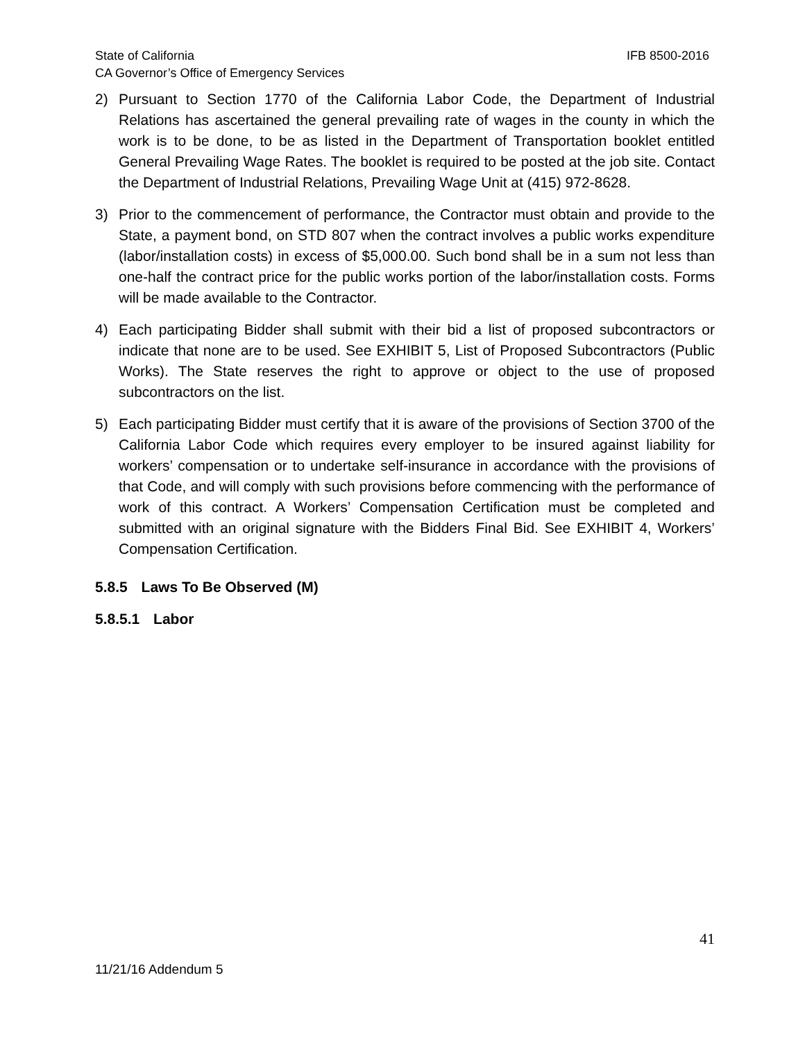State of California IFB 8500-2016
CA Governor’s Office of Emergency Services
2) Pursuant to Section 1770 of the California Labor Code, the Department of Industrial Relations has ascertained the general prevailing rate of wages in the county in which the work is to be done, to be as listed in the Department of Transportation booklet entitled General Prevailing Wage Rates. The booklet is required to be posted at the job site. Contact the Department of Industrial Relations, Prevailing Wage Unit at (415) 972-8628.
3) Prior to the commencement of performance, the Contractor must obtain and provide to the State, a payment bond, on STD 807 when the contract involves a public works expenditure (labor/installation costs) in excess of $5,000.00. Such bond shall be in a sum not less than one-half the contract price for the public works portion of the labor/installation costs. Forms will be made available to the Contractor.
4) Each participating Bidder shall submit with their bid a list of proposed subcontractors or indicate that none are to be used. See EXHIBIT 5, List of Proposed Subcontractors (Public Works). The State reserves the right to approve or object to the use of proposed subcontractors on the list.
5) Each participating Bidder must certify that it is aware of the provisions of Section 3700 of the California Labor Code which requires every employer to be insured against liability for workers’ compensation or to undertake self-insurance in accordance with the provisions of that Code, and will comply with such provisions before commencing with the performance of work of this contract. A Workers’ Compensation Certification must be completed and submitted with an original signature with the Bidders Final Bid. See EXHIBIT 4, Workers’ Compensation Certification.
5.8.5 Laws To Be Observed (M)
5.8.5.1 Labor
41
11/21/16 Addendum 5